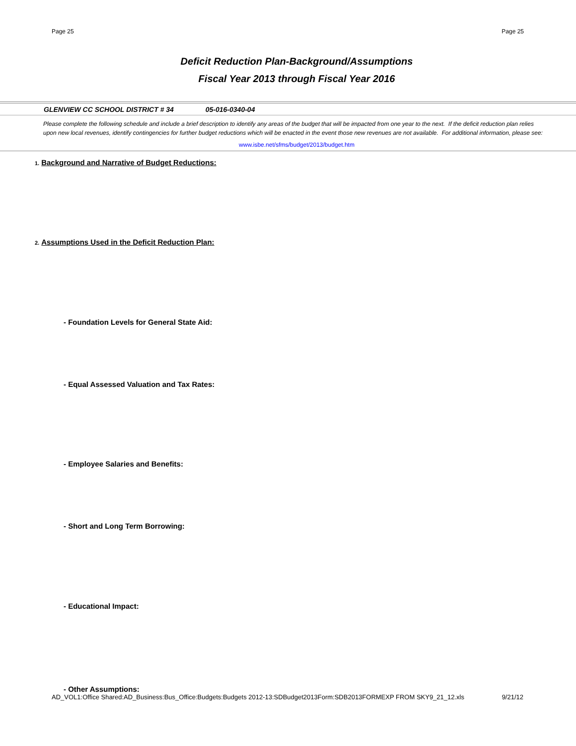Page 25 Page 25
Deficit Reduction Plan-Background/Assumptions
Fiscal Year 2013 through Fiscal Year 2016
GLENVIEW CC SCHOOL DISTRICT # 34 05-016-0340-04
Please complete the following schedule and include a brief description to identify any areas of the budget that will be impacted from one year to the next. If the deficit reduction plan relies upon new local revenues, identify contingencies for further budget reductions which will be enacted in the event those new revenues are not available. For additional information, please see:
www.isbe.net/sfms/budget/2013/budget.htm
1. Background and Narrative of Budget Reductions:
2. Assumptions Used in the Deficit Reduction Plan:
- Foundation Levels for General State Aid:
- Equal Assessed Valuation and Tax Rates:
- Employee Salaries and Benefits:
- Short and Long Term Borrowing:
- Educational Impact:
- Other Assumptions:
AD_VOL1:Office Shared:AD_Business:Bus_Office:Budgets:Budgets 2012-13:SDBudget2013Form:SDB2013FORMEXP FROM SKY9_21_12.xls 9/21/12